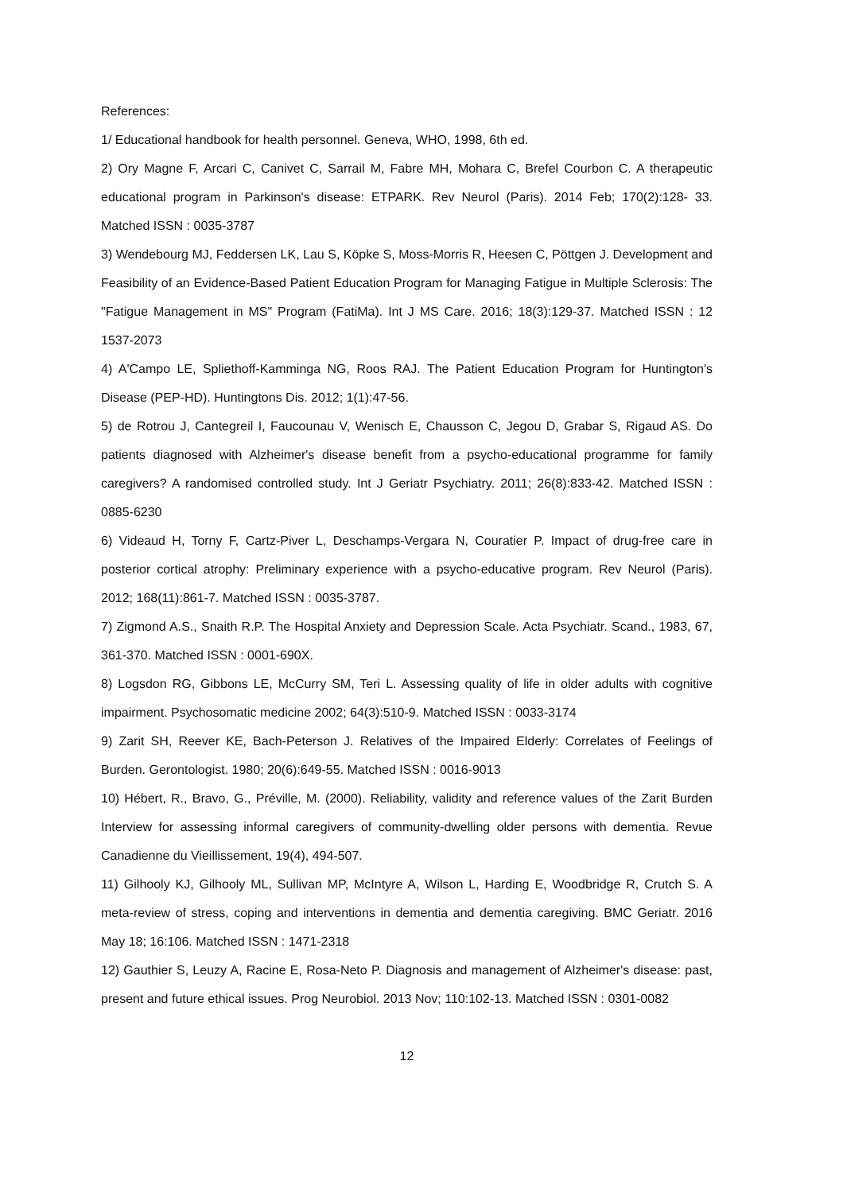References:
1/ Educational handbook for health personnel. Geneva, WHO, 1998, 6th ed.
2) Ory Magne F, Arcari C, Canivet C, Sarrail M, Fabre MH, Mohara C, Brefel Courbon C. A therapeutic educational program in Parkinson's disease: ETPARK. Rev Neurol (Paris). 2014 Feb; 170(2):128- 33. Matched ISSN : 0035-3787
3) Wendebourg MJ, Feddersen LK, Lau S, Köpke S, Moss-Morris R, Heesen C, Pöttgen J. Development and Feasibility of an Evidence-Based Patient Education Program for Managing Fatigue in Multiple Sclerosis: The "Fatigue Management in MS" Program (FatiMa). Int J MS Care. 2016; 18(3):129-37. Matched ISSN : 12 1537-2073
4) A'Campo LE, Spliethoff-Kamminga NG, Roos RAJ. The Patient Education Program for Huntington's Disease (PEP-HD). Huntingtons Dis. 2012; 1(1):47-56.
5) de Rotrou J, Cantegreil I, Faucounau V, Wenisch E, Chausson C, Jegou D, Grabar S, Rigaud AS. Do patients diagnosed with Alzheimer's disease benefit from a psycho-educational programme for family caregivers? A randomised controlled study. Int J Geriatr Psychiatry. 2011; 26(8):833-42. Matched ISSN : 0885-6230
6) Videaud H, Torny F, Cartz-Piver L, Deschamps-Vergara N, Couratier P. Impact of drug-free care in posterior cortical atrophy: Preliminary experience with a psycho-educative program. Rev Neurol (Paris). 2012; 168(11):861-7. Matched ISSN : 0035-3787.
7) Zigmond A.S., Snaith R.P. The Hospital Anxiety and Depression Scale. Acta Psychiatr. Scand., 1983, 67, 361-370. Matched ISSN : 0001-690X.
8) Logsdon RG, Gibbons LE, McCurry SM, Teri L. Assessing quality of life in older adults with cognitive impairment. Psychosomatic medicine 2002; 64(3):510-9. Matched ISSN : 0033-3174
9) Zarit SH, Reever KE, Bach-Peterson J. Relatives of the Impaired Elderly: Correlates of Feelings of Burden. Gerontologist. 1980; 20(6):649-55. Matched ISSN : 0016-9013
10) Hébert, R., Bravo, G., Préville, M. (2000). Reliability, validity and reference values of the Zarit Burden Interview for assessing informal caregivers of community-dwelling older persons with dementia. Revue Canadienne du Vieillissement, 19(4), 494-507.
11) Gilhooly KJ, Gilhooly ML, Sullivan MP, McIntyre A, Wilson L, Harding E, Woodbridge R, Crutch S. A meta-review of stress, coping and interventions in dementia and dementia caregiving. BMC Geriatr. 2016 May 18; 16:106. Matched ISSN : 1471-2318
12) Gauthier S, Leuzy A, Racine E, Rosa-Neto P. Diagnosis and management of Alzheimer's disease: past, present and future ethical issues. Prog Neurobiol. 2013 Nov; 110:102-13. Matched ISSN : 0301-0082
12